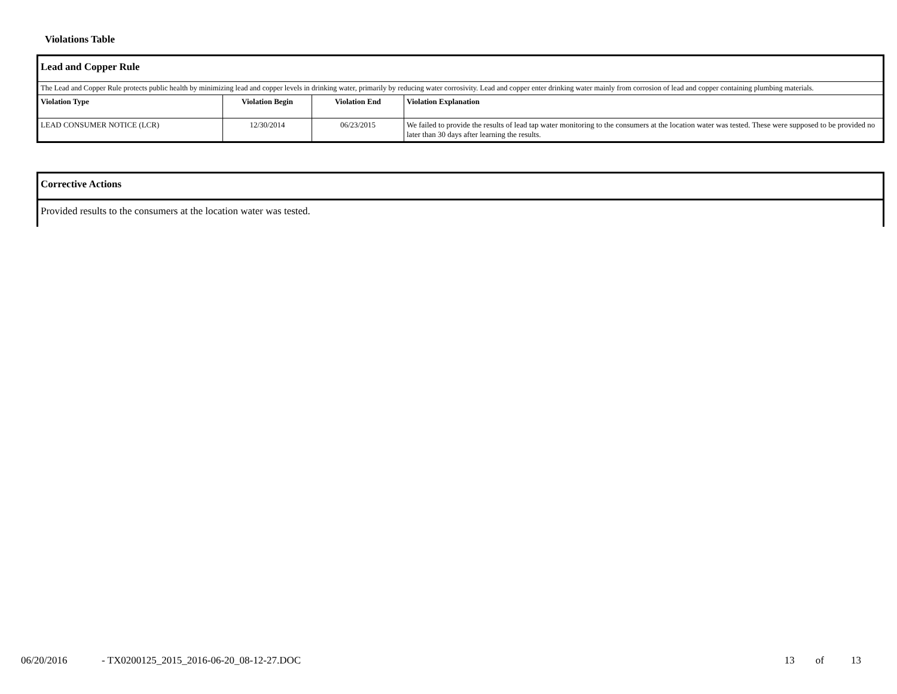Violations Table
| Lead and Copper Rule | | | |
| The Lead and Copper Rule protects public health by minimizing lead and copper levels in drinking water, primarily by reducing water corrosivity. Lead and copper enter drinking water mainly from corrosion of lead and copper containing plumbing materials. | | | |
| Violation Type | Violation Begin | Violation End | Violation Explanation |
| LEAD CONSUMER NOTICE (LCR) | 12/30/2014 | 06/23/2015 | We failed to provide the results of lead tap water monitoring to the consumers at the location water was tested. These were supposed to be provided no later than 30 days after learning the results. |
| Corrective Actions |
| Provided results to the consumers at the location water was tested. |
06/20/2016 - TX0200125_2015_2016-06-20_08-12-27.DOC 13 of 13